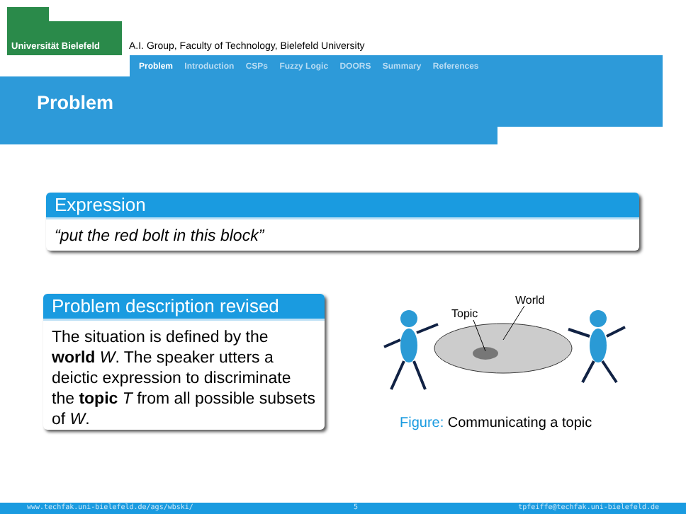Universität Bielefeld
A.I. Group, Faculty of Technology, Bielefeld University
Problem Introduction CSPs Fuzzy Logic DOORS Summary References
Problem
Expression
“put the red bolt in this block”
Problem description revised
The situation is defined by the world W. The speaker utters a deictic expression to discriminate the topic T from all possible subsets of W.
Topic
World
Figure: Communicating a topic
www.techfak.uni-bielefeld.de/ags/wbski/ 5 tpfeiffe@techfak.uni-bielefeld.de